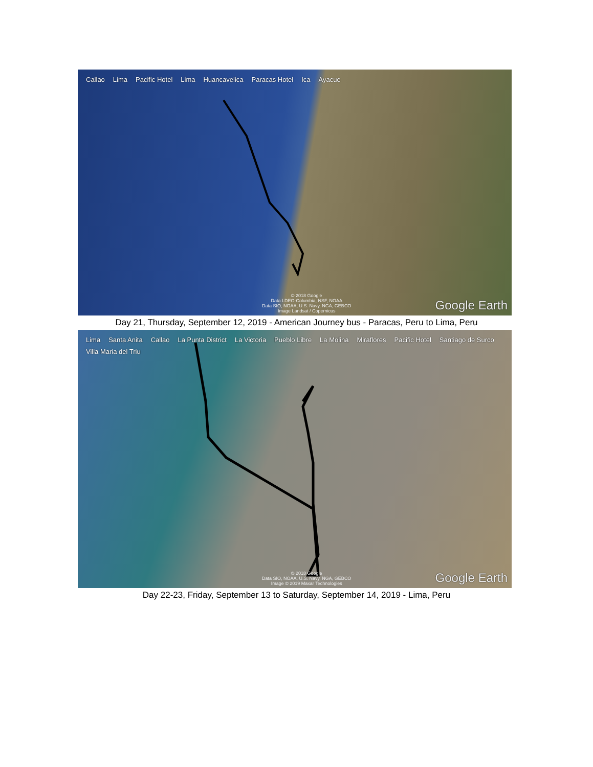Callao Lima Pacific Hotel Lima Huancavelica Paracas Hotel Ica Ayacuc
© 2018 Google
Data LDEO-Columbia, NSF, NOAA
Data SIO, NOAA, U.S. Navy, NGA, GEBCO
Image Landsat / Copernicus
Google Earth
Day 21, Thursday, September 12, 2019 - American Journey bus - Paracas, Peru to Lima, Peru
Lima Santa Anita Callao La Punta District La Victoria Pueblo Libre La Molina Miraflores Pacific Hotel Santiago de Surco Villa Maria del Triu
© 2018 Google
Data SIO, NOAA, U.S. Navy, NGA, GEBCO
Image © 2019 Maxar Technologies
Google Earth
Day 22-23, Friday, September 13 to Saturday, September 14, 2019 - Lima, Peru